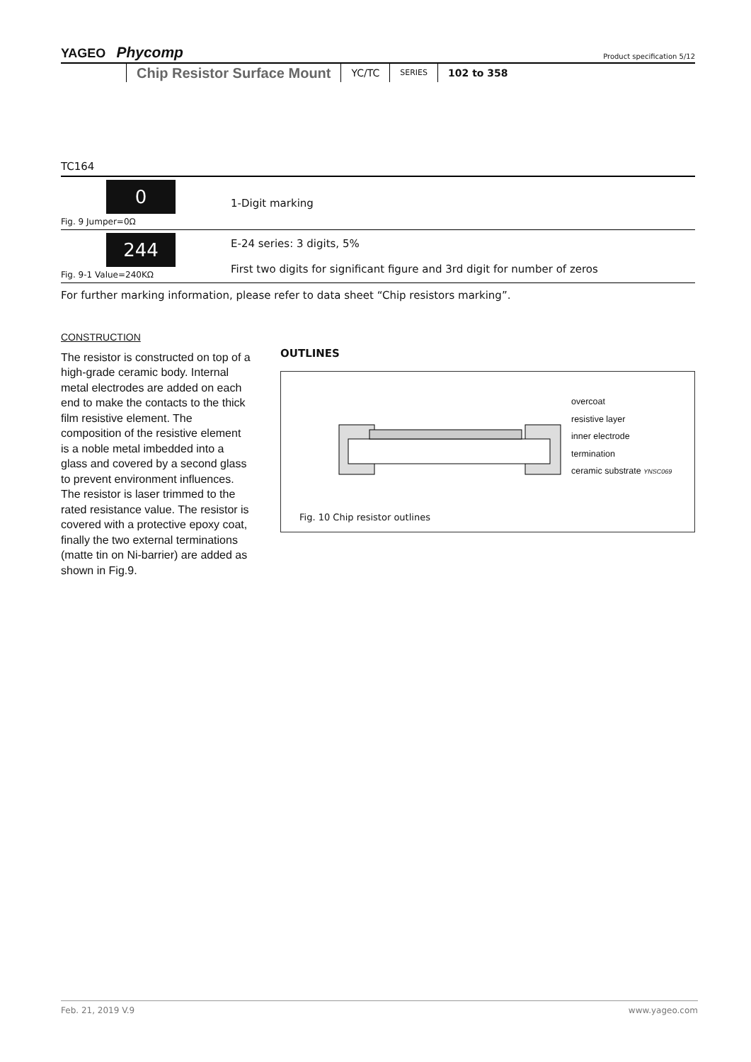YAGEO Phycomp
Product specification 5/12
Chip Resistor Surface Mount YC/TC SERIES 102 to 358
TC164
| 0 Fig. 9 Jumper=0Ω | 1-Digit marking |
| 244 Fig. 9-1 Value=240KΩ | E-24 series: 3 digits, 5% First two digits for significant figure and 3rd digit for number of zeros |
For further marking information, please refer to data sheet “Chip resistors marking”.
CONSTRUCTION
The resistor is constructed on top of a high-grade ceramic body. Internal metal electrodes are added on each end to make the contacts to the thick film resistive element. The composition of the resistive element is a noble metal imbedded into a glass and covered by a second glass to prevent environment influences. The resistor is laser trimmed to the rated resistance value. The resistor is covered with a protective epoxy coat, finally the two external terminations (matte tin on Ni-barrier) are added as shown in Fig.9.
OUTLINES
overcoat
resistive layer
inner electrode
termination
ceramic substrate YNSC069
Fig. 10 Chip resistor outlines
www.yageo.com Feb. 21, 2019 V.9